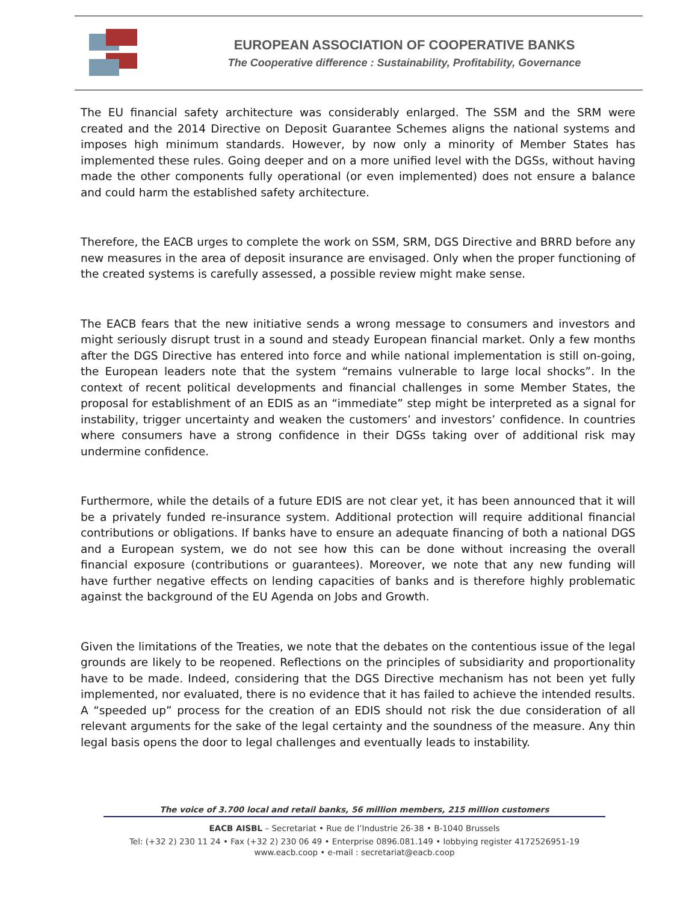EUROPEAN ASSOCIATION OF COOPERATIVE BANKS
The Cooperative difference : Sustainability, Profitability, Governance
The EU financial safety architecture was considerably enlarged. The SSM and the SRM were created and the 2014 Directive on Deposit Guarantee Schemes aligns the national systems and imposes high minimum standards. However, by now only a minority of Member States has implemented these rules. Going deeper and on a more unified level with the DGSs, without having made the other components fully operational (or even implemented) does not ensure a balance and could harm the established safety architecture.
Therefore, the EACB urges to complete the work on SSM, SRM, DGS Directive and BRRD before any new measures in the area of deposit insurance are envisaged. Only when the proper functioning of the created systems is carefully assessed, a possible review might make sense.
The EACB fears that the new initiative sends a wrong message to consumers and investors and might seriously disrupt trust in a sound and steady European financial market. Only a few months after the DGS Directive has entered into force and while national implementation is still on-going, the European leaders note that the system “remains vulnerable to large local shocks”. In the context of recent political developments and financial challenges in some Member States, the proposal for establishment of an EDIS as an “immediate” step might be interpreted as a signal for instability, trigger uncertainty and weaken the customers’ and investors’ confidence. In countries where consumers have a strong confidence in their DGSs taking over of additional risk may undermine confidence.
Furthermore, while the details of a future EDIS are not clear yet, it has been announced that it will be a privately funded re-insurance system. Additional protection will require additional financial contributions or obligations. If banks have to ensure an adequate financing of both a national DGS and a European system, we do not see how this can be done without increasing the overall financial exposure (contributions or guarantees). Moreover, we note that any new funding will have further negative effects on lending capacities of banks and is therefore highly problematic against the background of the EU Agenda on Jobs and Growth.
Given the limitations of the Treaties, we note that the debates on the contentious issue of the legal grounds are likely to be reopened. Reflections on the principles of subsidiarity and proportionality have to be made. Indeed, considering that the DGS Directive mechanism has not been yet fully implemented, nor evaluated, there is no evidence that it has failed to achieve the intended results. A “speeded up” process for the creation of an EDIS should not risk the due consideration of all relevant arguments for the sake of the legal certainty and the soundness of the measure. Any thin legal basis opens the door to legal challenges and eventually leads to instability.
The voice of 3.700 local and retail banks, 56 million members, 215 million customers
EACB AISBL – Secretariat • Rue de l’Industrie 26-38 • B-1040 Brussels
Tel: (+32 2) 230 11 24 • Fax (+32 2) 230 06 49 • Enterprise 0896.081.149 • lobbying register 4172526951-19
www.eacb.coop • e-mail : secretariat@eacb.coop